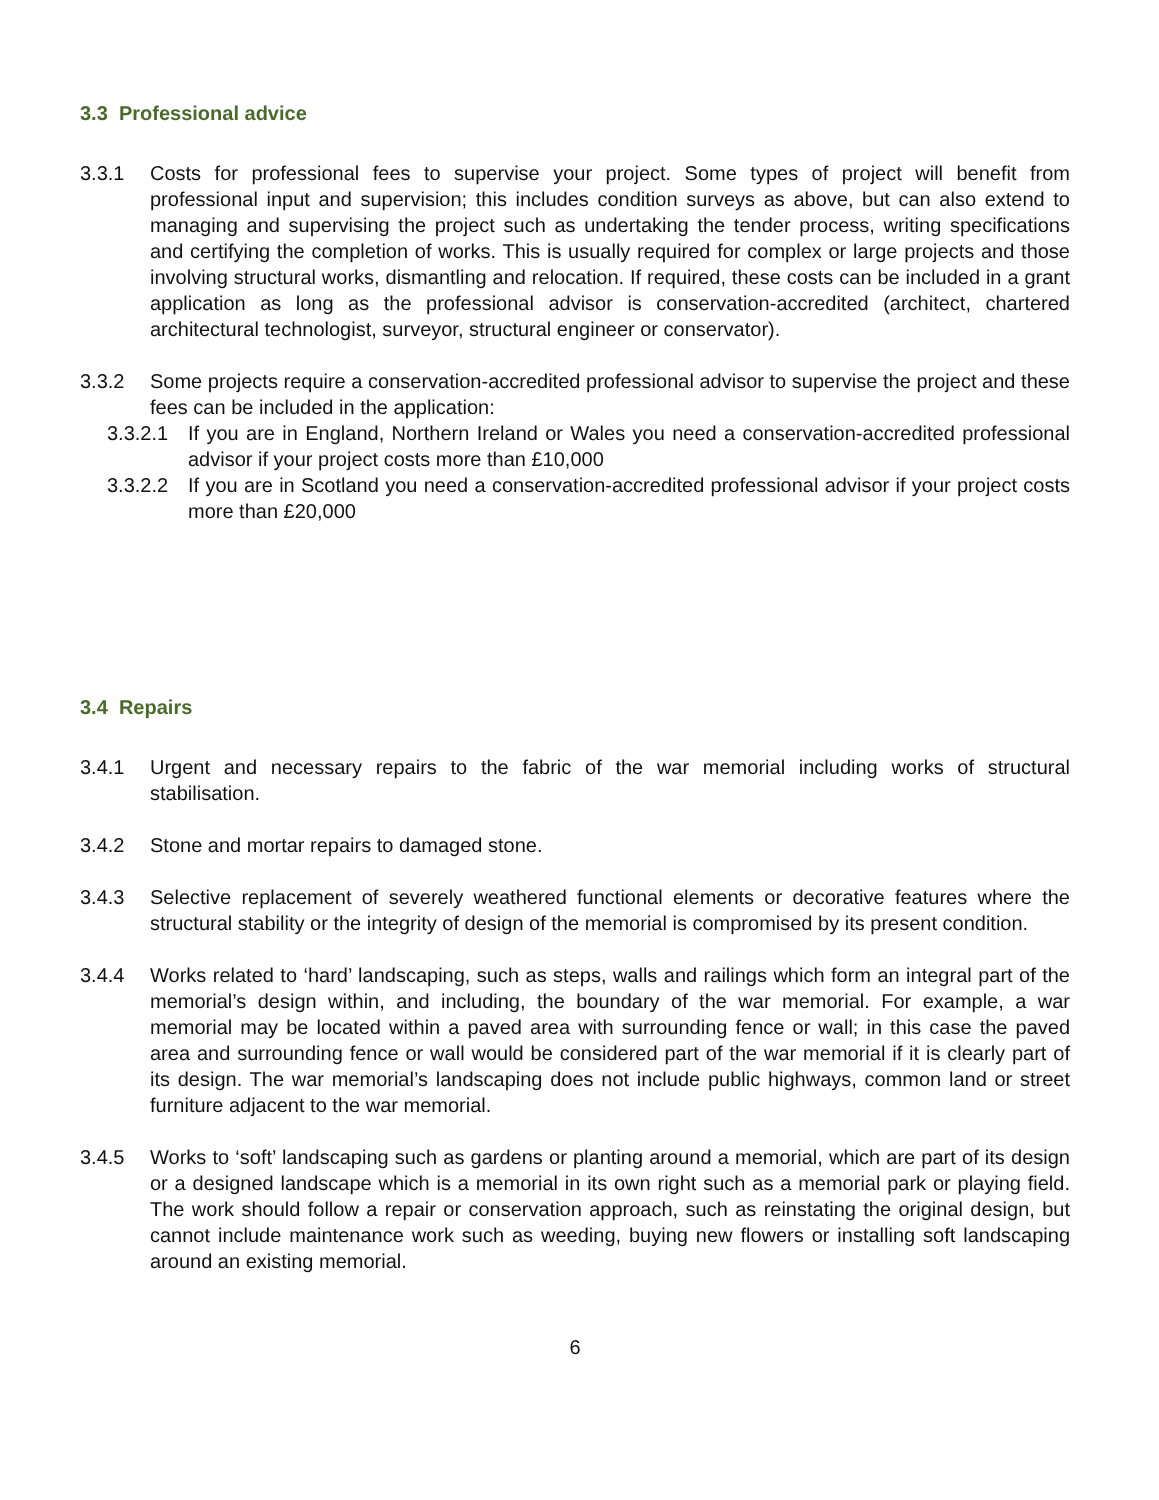3.3 Professional advice
3.3.1 Costs for professional fees to supervise your project. Some types of project will benefit from professional input and supervision; this includes condition surveys as above, but can also extend to managing and supervising the project such as undertaking the tender process, writing specifications and certifying the completion of works. This is usually required for complex or large projects and those involving structural works, dismantling and relocation. If required, these costs can be included in a grant application as long as the professional advisor is conservation-accredited (architect, chartered architectural technologist, surveyor, structural engineer or conservator).
3.3.2 Some projects require a conservation-accredited professional advisor to supervise the project and these fees can be included in the application:
3.3.2.1
If you are in England, Northern Ireland or Wales you need a conservation-accredited professional advisor if your project costs more than £10,000
3.3.2.2
If you are in Scotland you need a conservation-accredited professional advisor if your project costs more than £20,000
3.4 Repairs
3.4.1 Urgent and necessary repairs to the fabric of the war memorial including works of structural stabilisation.
3.4.2 Stone and mortar repairs to damaged stone.
3.4.3 Selective replacement of severely weathered functional elements or decorative features where the structural stability or the integrity of design of the memorial is compromised by its present condition.
3.4.4 Works related to ‘hard’ landscaping, such as steps, walls and railings which form an integral part of the memorial’s design within, and including, the boundary of the war memorial. For example, a war memorial may be located within a paved area with surrounding fence or wall; in this case the paved area and surrounding fence or wall would be considered part of the war memorial if it is clearly part of its design. The war memorial’s landscaping does not include public highways, common land or street furniture adjacent to the war memorial.
3.4.5 Works to ‘soft’ landscaping such as gardens or planting around a memorial, which are part of its design or a designed landscape which is a memorial in its own right such as a memorial park or playing field. The work should follow a repair or conservation approach, such as reinstating the original design, but cannot include maintenance work such as weeding, buying new flowers or installing soft landscaping around an existing memorial.
6